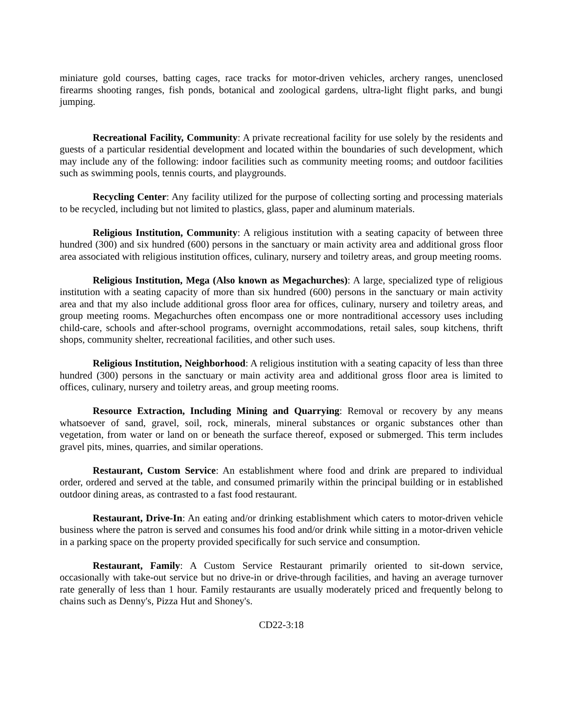miniature gold courses, batting cages, race tracks for motor-driven vehicles, archery ranges, unenclosed firearms shooting ranges, fish ponds, botanical and zoological gardens, ultra-light flight parks, and bungi jumping.
Recreational Facility, Community: A private recreational facility for use solely by the residents and guests of a particular residential development and located within the boundaries of such development, which may include any of the following: indoor facilities such as community meeting rooms; and outdoor facilities such as swimming pools, tennis courts, and playgrounds.
Recycling Center: Any facility utilized for the purpose of collecting sorting and processing materials to be recycled, including but not limited to plastics, glass, paper and aluminum materials.
Religious Institution, Community: A religious institution with a seating capacity of between three hundred (300) and six hundred (600) persons in the sanctuary or main activity area and additional gross floor area associated with religious institution offices, culinary, nursery and toiletry areas, and group meeting rooms.
Religious Institution, Mega (Also known as Megachurches): A large, specialized type of religious institution with a seating capacity of more than six hundred (600) persons in the sanctuary or main activity area and that my also include additional gross floor area for offices, culinary, nursery and toiletry areas, and group meeting rooms. Megachurches often encompass one or more nontraditional accessory uses including child-care, schools and after-school programs, overnight accommodations, retail sales, soup kitchens, thrift shops, community shelter, recreational facilities, and other such uses.
Religious Institution, Neighborhood: A religious institution with a seating capacity of less than three hundred (300) persons in the sanctuary or main activity area and additional gross floor area is limited to offices, culinary, nursery and toiletry areas, and group meeting rooms.
Resource Extraction, Including Mining and Quarrying: Removal or recovery by any means whatsoever of sand, gravel, soil, rock, minerals, mineral substances or organic substances other than vegetation, from water or land on or beneath the surface thereof, exposed or submerged. This term includes gravel pits, mines, quarries, and similar operations.
Restaurant, Custom Service: An establishment where food and drink are prepared to individual order, ordered and served at the table, and consumed primarily within the principal building or in established outdoor dining areas, as contrasted to a fast food restaurant.
Restaurant, Drive-In: An eating and/or drinking establishment which caters to motor-driven vehicle business where the patron is served and consumes his food and/or drink while sitting in a motor-driven vehicle in a parking space on the property provided specifically for such service and consumption.
Restaurant, Family: A Custom Service Restaurant primarily oriented to sit-down service, occasionally with take-out service but no drive-in or drive-through facilities, and having an average turnover rate generally of less than 1 hour. Family restaurants are usually moderately priced and frequently belong to chains such as Denny's, Pizza Hut and Shoney's.
CD22-3:18